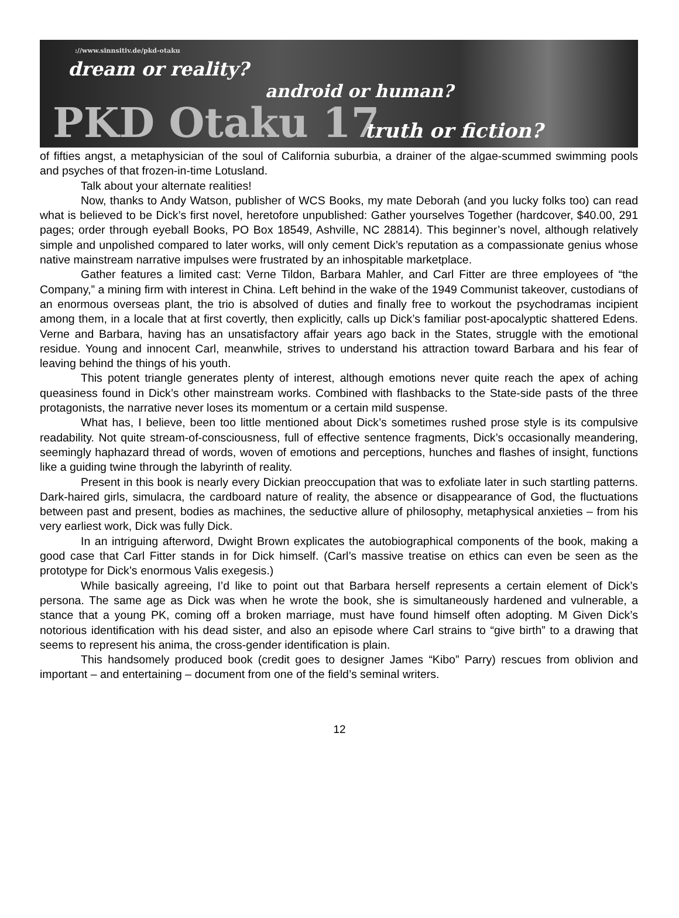://www.sinnsitiv.de/pkd-otaku
dream or reality?
android or human?
PKD Otaku 17 truth or fiction?
of fifties angst, a metaphysician of the soul of California suburbia, a drainer of the algae-scummed swimming pools and psyches of that frozen-in-time Lotusland.
Talk about your alternate realities!
Now, thanks to Andy Watson, publisher of WCS Books, my mate Deborah (and you lucky folks too) can read what is believed to be Dick’s first novel, heretofore unpublished: Gather yourselves Together (hardcover, $40.00, 291 pages; order through eyeball Books, PO Box 18549, Ashville, NC 28814). This beginner’s novel, although relatively simple and unpolished compared to later works, will only cement Dick’s reputation as a compassionate genius whose native mainstream narrative impulses were frustrated by an inhospitable marketplace.
Gather features a limited cast: Verne Tildon, Barbara Mahler, and Carl Fitter are three employees of “the Company,” a mining firm with interest in China. Left behind in the wake of the 1949 Communist takeover, custodians of an enormous overseas plant, the trio is absolved of duties and finally free to workout the psychodramas incipient among them, in a locale that at first covertly, then explicitly, calls up Dick’s familiar post-apocalyptic shattered Edens. Verne and Barbara, having has an unsatisfactory affair years ago back in the States, struggle with the emotional residue. Young and innocent Carl, meanwhile, strives to understand his attraction toward Barbara and his fear of leaving behind the things of his youth.
This potent triangle generates plenty of interest, although emotions never quite reach the apex of aching queasiness found in Dick’s other mainstream works. Combined with flashbacks to the State-side pasts of the three protagonists, the narrative never loses its momentum or a certain mild suspense.
What has, I believe, been too little mentioned about Dick’s sometimes rushed prose style is its compulsive readability. Not quite stream-of-consciousness, full of effective sentence fragments, Dick’s occasionally meandering, seemingly haphazard thread of words, woven of emotions and perceptions, hunches and flashes of insight, functions like a guiding twine through the labyrinth of reality.
Present in this book is nearly every Dickian preoccupation that was to exfoliate later in such startling patterns. Dark-haired girls, simulacra, the cardboard nature of reality, the absence or disappearance of God, the fluctuations between past and present, bodies as machines, the seductive allure of philosophy, metaphysical anxieties – from his very earliest work, Dick was fully Dick.
In an intriguing afterword, Dwight Brown explicates the autobiographical components of the book, making a good case that Carl Fitter stands in for Dick himself. (Carl’s massive treatise on ethics can even be seen as the prototype for Dick’s enormous Valis exegesis.)
While basically agreeing, I’d like to point out that Barbara herself represents a certain element of Dick’s persona. The same age as Dick was when he wrote the book, she is simultaneously hardened and vulnerable, a stance that a young PK, coming off a broken marriage, must have found himself often adopting. M Given Dick’s notorious identification with his dead sister, and also an episode where Carl strains to “give birth” to a drawing that seems to represent his anima, the cross-gender identification is plain.
This handsomely produced book (credit goes to designer James “Kibo” Parry) rescues from oblivion and important – and entertaining – document from one of the field’s seminal writers.
12